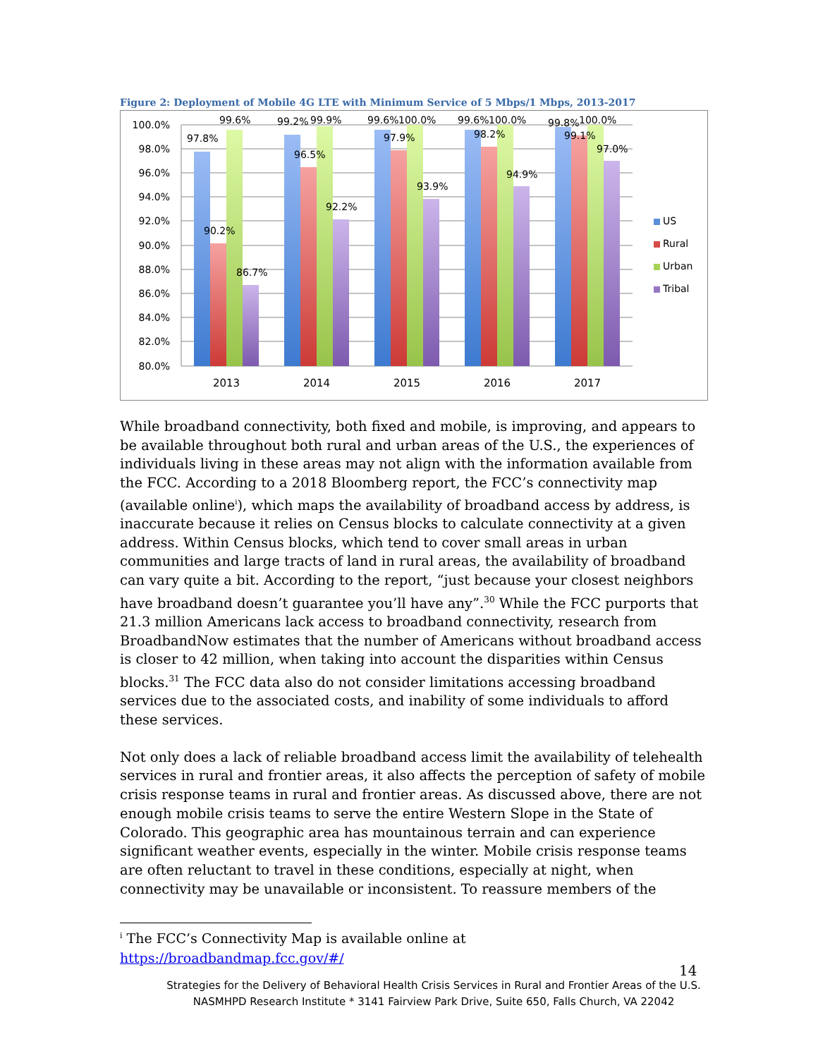Figure 2: Deployment of Mobile 4G LTE with Minimum Service of 5 Mbps/1 Mbps, 2013-2017
100.0%
98.0%
96.0%
94.0%
92.0%
90.0%
88.0%
86.0%
84.0%
82.0%
80.0%
97.8%
90.2%
99.6%
86.7%
99.2%
96.5%
99.9%
92.2%
99.6%
97.9%
100.0%
93.9%
99.6%
98.2%
100.0%
94.9%
99.8%
99.1%
100.0%
97.0%
2013
2014
2015
2016
2017
US
Rural
Urban
Tribal
While broadband connectivity, both fixed and mobile, is improving, and appears to be available throughout both rural and urban areas of the U.S., the experiences of individuals living in these areas may not align with the information available from the FCC. According to a 2018 Bloomberg report, the FCC’s connectivity map (available online<sup>i</sup>), which maps the availability of broadband access by address, is inaccurate because it relies on Census blocks to calculate connectivity at a given address. Within Census blocks, which tend to cover small areas in urban communities and large tracts of land in rural areas, the availability of broadband can vary quite a bit. According to the report, “just because your closest neighbors have broadband doesn’t guarantee you’ll have any”.<sup>30</sup> While the FCC purports that 21.3 million Americans lack access to broadband connectivity, research from BroadbandNow estimates that the number of Americans without broadband access is closer to 42 million, when taking into account the disparities within Census blocks.<sup>31</sup> The FCC data also do not consider limitations accessing broadband services due to the associated costs, and inability of some individuals to afford these services.
Not only does a lack of reliable broadband access limit the availability of telehealth services in rural and frontier areas, it also affects the perception of safety of mobile crisis response teams in rural and frontier areas. As discussed above, there are not enough mobile crisis teams to serve the entire Western Slope in the State of Colorado. This geographic area has mountainous terrain and can experience significant weather events, especially in the winter. Mobile crisis response teams are often reluctant to travel in these conditions, especially at night, when connectivity may be unavailable or inconsistent. To reassure members of the
<sup>i</sup> The FCC’s Connectivity Map is available online at
https://broadbandmap.fcc.gov/#/
14
Strategies for the Delivery of Behavioral Health Crisis Services in Rural and Frontier Areas of the U.S.
NASMHPD Research Institute * 3141 Fairview Park Drive, Suite 650, Falls Church, VA 22042